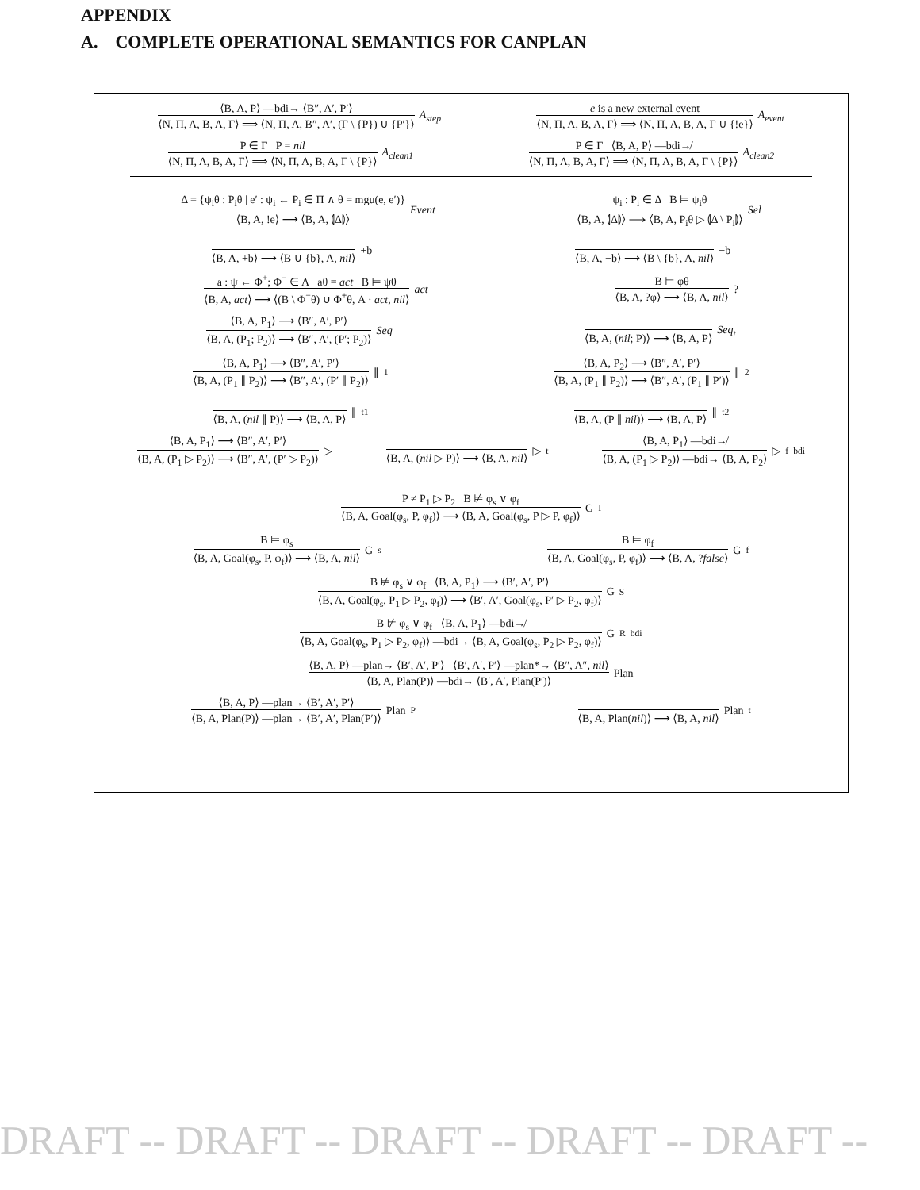APPENDIX
A. COMPLETE OPERATIONAL SEMANTICS FOR CANPLAN
⟨B, A, P⟩ —bdi→ ⟨B″, A′, P′⟩
⟨N, Π, Λ, B, A, Γ⟩ ⟹ ⟨N, Π, Λ, B″, A′, (Γ \ {P}) ∪ {P′}⟩
A<sub>step</sub>
e is a new external event
⟨N, Π, Λ, B, A, Γ⟩ ⟹ ⟨N, Π, Λ, B, A, Γ ∪ {!e}⟩
A<sub>event</sub>
P ∈ Γ P = nil
⟨N, Π, Λ, B, A, Γ⟩ ⟹ ⟨N, Π, Λ, B, A, Γ \ {P}⟩
A<sub>clean1</sub>
P ∈ Γ ⟨B, A, P⟩ —bdi↛
⟨N, Π, Λ, B, A, Γ⟩ ⟹ ⟨N, Π, Λ, B, A, Γ \ {P}⟩
A<sub>clean2</sub>
Δ = {ψ<sub>i</sub>θ : P<sub>i</sub>θ | e′ : ψ<sub>i</sub> ← P<sub>i</sub> ∈ Π ∧ θ = mgu(e, e′)}
⟨B, A, !e⟩ ⟶ ⟨B, A, ⦇Δ⦈⟩
Event
ψ<sub>i</sub> : P<sub>i</sub> ∈ Δ B ⊨ ψ<sub>i</sub>θ
⟨B, A, ⦇Δ⦈⟩ ⟶ ⟨B, A, P<sub>i</sub>θ ▷ ⦇Δ \ P<sub>i</sub>⦈⟩
Sel
⟨B, A, +b⟩ ⟶ ⟨B ∪ {b}, A, nil⟩
+b
⟨B, A, −b⟩ ⟶ ⟨B \ {b}, A, nil⟩
−b
a : ψ ← Φ<sup>+</sup>; Φ<sup>−</sup> ∈ Λ aθ = act B ⊨ ψθ
⟨B, A, act⟩ ⟶ ⟨(B \ Φ<sup>−</sup>θ) ∪ Φ<sup>+</sup>θ, A · act, nil⟩
act
B ⊨ φθ
⟨B, A, ?φ⟩ ⟶ ⟨B, A, nil⟩
?
⟨B, A, P<sub>1</sub>⟩ ⟶ ⟨B″, A′, P′⟩
⟨B, A, (P<sub>1</sub>; P<sub>2</sub>)⟩ ⟶ ⟨B″, A′, (P′; P<sub>2</sub>)⟩
Seq
⟨B, A, (nil; P)⟩ ⟶ ⟨B, A, P⟩ Seq<sub>t</sub>
⟨B, A, P<sub>1</sub>⟩ ⟶ ⟨B″, A′, P′⟩
⟨B, A, (P<sub>1</sub> ∥ P<sub>2</sub>)⟩ ⟶ ⟨B″, A′, (P′ ∥ P<sub>2</sub>)⟩
∥<sub>1</sub>
⟨B, A, P<sub>2</sub>⟩ ⟶ ⟨B″, A′, P′⟩
⟨B, A, (P<sub>1</sub> ∥ P<sub>2</sub>)⟩ ⟶ ⟨B″, A′, (P<sub>1</sub> ∥ P′)⟩
∥<sub>2</sub>
⟨B, A, (nil ∥ P)⟩ ⟶ ⟨B, A, P⟩
∥<sub>t1</sub>
⟨B, A, (P ∥ nil)⟩ ⟶ ⟨B, A, P⟩
∥<sub>t2</sub>
⟨B, A, P<sub>1</sub>⟩ ⟶ ⟨B″, A′, P′⟩
⟨B, A, (P<sub>1</sub> ▷ P<sub>2</sub>)⟩ ⟶ ⟨B″, A′, (P′ ▷ P<sub>2</sub>)⟩
▷
⟨B, A, (nil ▷ P)⟩ ⟶ ⟨B, A, nil⟩
▷<sub>t</sub>
⟨B, A, P<sub>1</sub>⟩ —bdi↛
⟨B, A, (P<sub>1</sub> ▷ P<sub>2</sub>)⟩ —bdi→ ⟨B, A, P<sub>2</sub>⟩
▷<sub>f</sub><sup>bdi</sup>
P ≠ P<sub>1</sub> ▷ P<sub>2</sub> B ⊭ φ<sub>s</sub> ∨ φ<sub>f</sub>
⟨B, A, Goal(φ<sub>s</sub>, P, φ<sub>f</sub>)⟩ ⟶ ⟨B, A, Goal(φ<sub>s</sub>, P ▷ P, φ<sub>f</sub>)⟩
G<sub>I</sub>
B ⊨ φ<sub>s</sub>
⟨B, A, Goal(φ<sub>s</sub>, P, φ<sub>f</sub>)⟩ ⟶ ⟨B, A, nil⟩
G<sub>s</sub>
B ⊨ φ<sub>f</sub>
⟨B, A, Goal(φ<sub>s</sub>, P, φ<sub>f</sub>)⟩ ⟶ ⟨B, A, ?false⟩
G<sub>f</sub>
B ⊭ φ<sub>s</sub> ∨ φ<sub>f</sub> ⟨B, A, P<sub>1</sub>⟩ ⟶ ⟨B′, A′, P′⟩
⟨B, A, Goal(φ<sub>s</sub>, P<sub>1</sub> ▷ P<sub>2</sub>, φ<sub>f</sub>)⟩ ⟶ ⟨B′, A′, Goal(φ<sub>s</sub>, P′ ▷ P<sub>2</sub>, φ<sub>f</sub>)⟩
G<sub>S</sub>
B ⊭ φ<sub>s</sub> ∨ φ<sub>f</sub> ⟨B, A, P<sub>1</sub>⟩ —bdi↛
⟨B, A, Goal(φ<sub>s</sub>, P<sub>1</sub> ▷ P<sub>2</sub>, φ<sub>f</sub>)⟩ —bdi→ ⟨B, A, Goal(φ<sub>s</sub>, P<sub>2</sub> ▷ P<sub>2</sub>, φ<sub>f</sub>)⟩
G<sub>R</sub><sup>bdi</sup>
⟨B, A, P⟩ —plan→ ⟨B′, A′, P′⟩ ⟨B′, A′, P′⟩ —plan*→ ⟨B″, A″, nil⟩
⟨B, A, Plan(P)⟩ —bdi→ ⟨B′, A′, Plan(P′)⟩
Plan
⟨B, A, P⟩ —plan→ ⟨B′, A′, P′⟩
⟨B, A, Plan(P)⟩ —plan→ ⟨B′, A′, Plan(P′)⟩
Plan<sub>P</sub>
⟨B, A, Plan(nil)⟩ ⟶ ⟨B, A, nil⟩
Plan<sub>t</sub>
DRAFT -- DRAFT -- DRAFT -- DRAFT -- DRAFT --